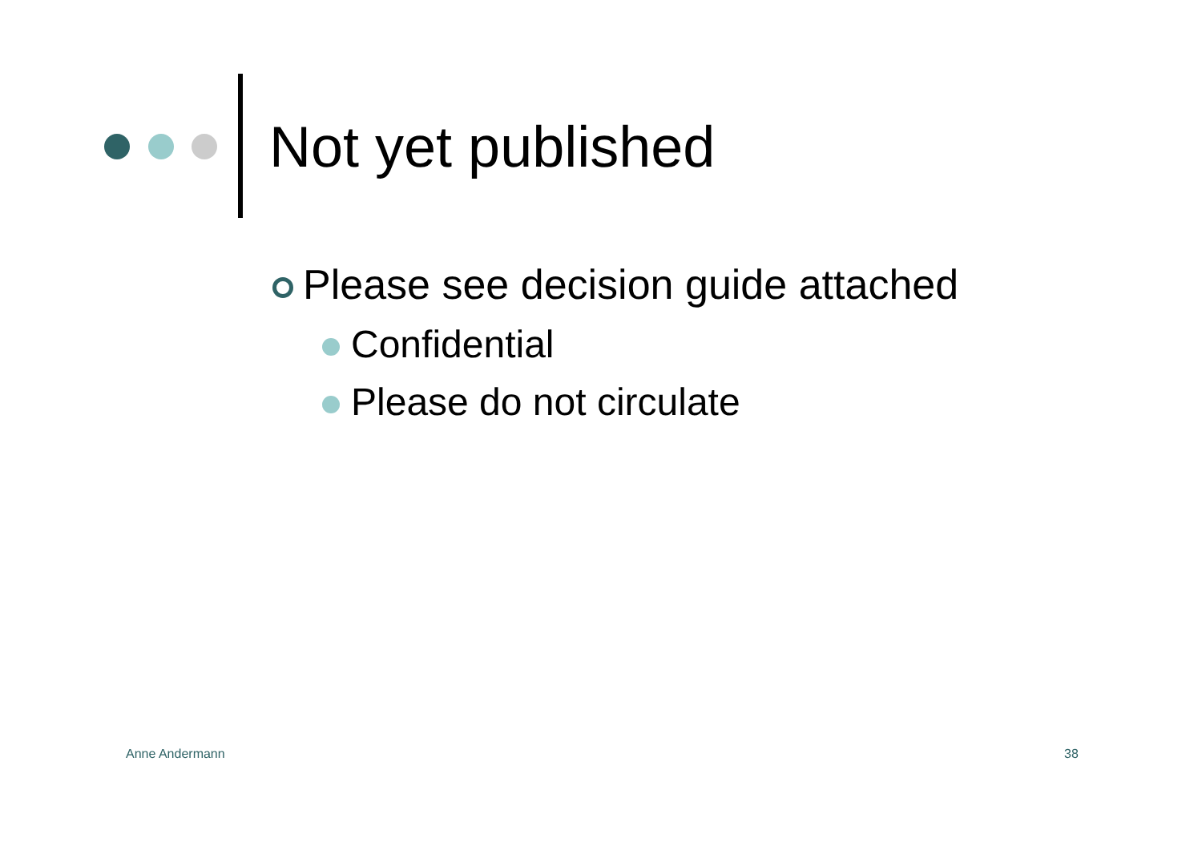Not yet published
Please see decision guide attached
Confidential
Please do not circulate
Anne Andermann 38